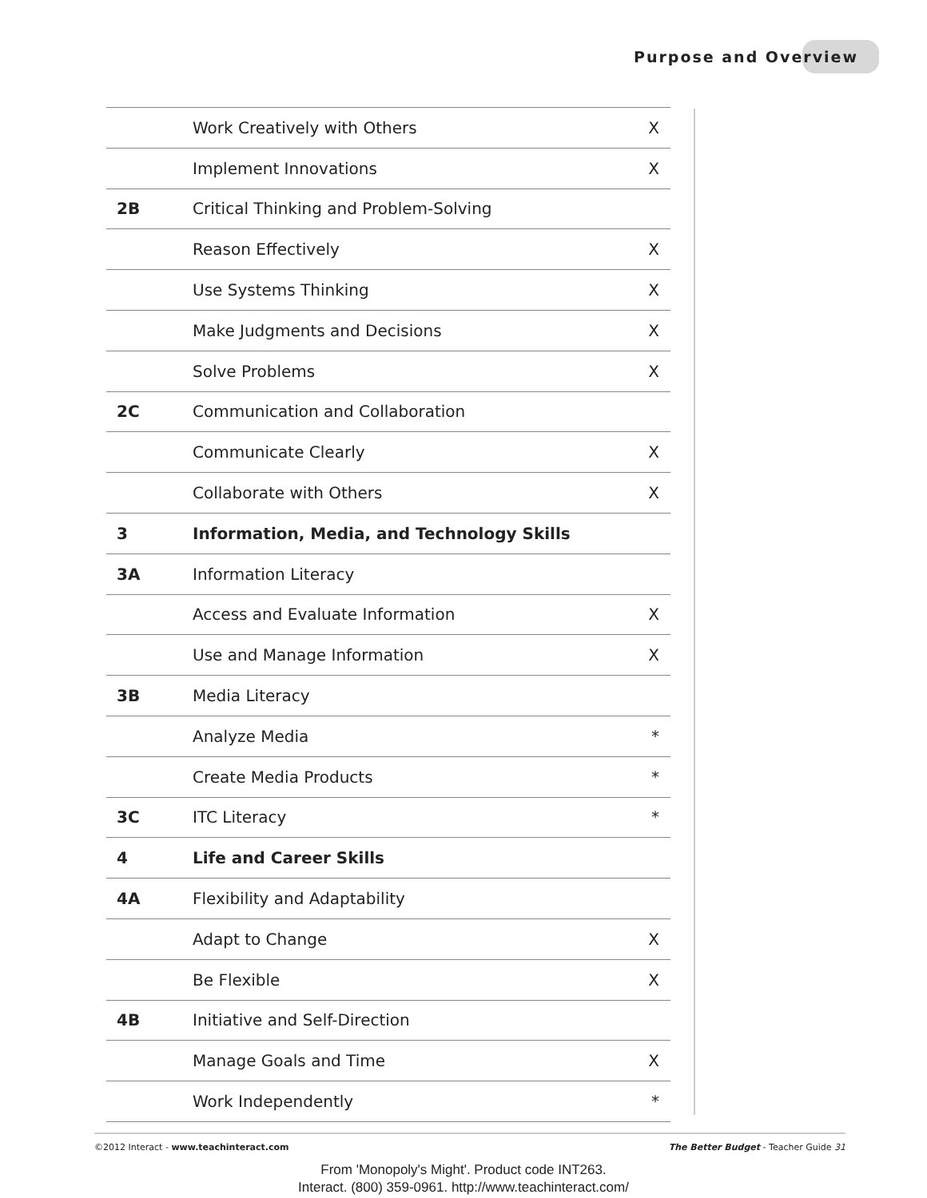Purpose and Overview
| | Work Creatively with Others | X |
| | Implement Innovations | X |
| 2B | Critical Thinking and Problem-Solving | |
| | Reason Effectively | X |
| | Use Systems Thinking | X |
| | Make Judgments and Decisions | X |
| | Solve Problems | X |
| 2C | Communication and Collaboration | |
| | Communicate Clearly | X |
| | Collaborate with Others | X |
| 3 | Information, Media, and Technology Skills | |
| 3A | Information Literacy | |
| | Access and Evaluate Information | X |
| | Use and Manage Information | X |
| 3B | Media Literacy | |
| | Analyze Media | * |
| | Create Media Products | * |
| 3C | ITC Literacy | * |
| 4 | Life and Career Skills | |
| 4A | Flexibility and Adaptability | |
| | Adapt to Change | X |
| | Be Flexible | X |
| 4B | Initiative and Self-Direction | |
| | Manage Goals and Time | X |
| | Work Independently | * |
©2012 Interact - www.teachinteract.com The Better Budget - Teacher Guide 31
From 'Monopoly's Might'. Product code INT263.
Interact. (800) 359-0961. http://www.teachinteract.com/